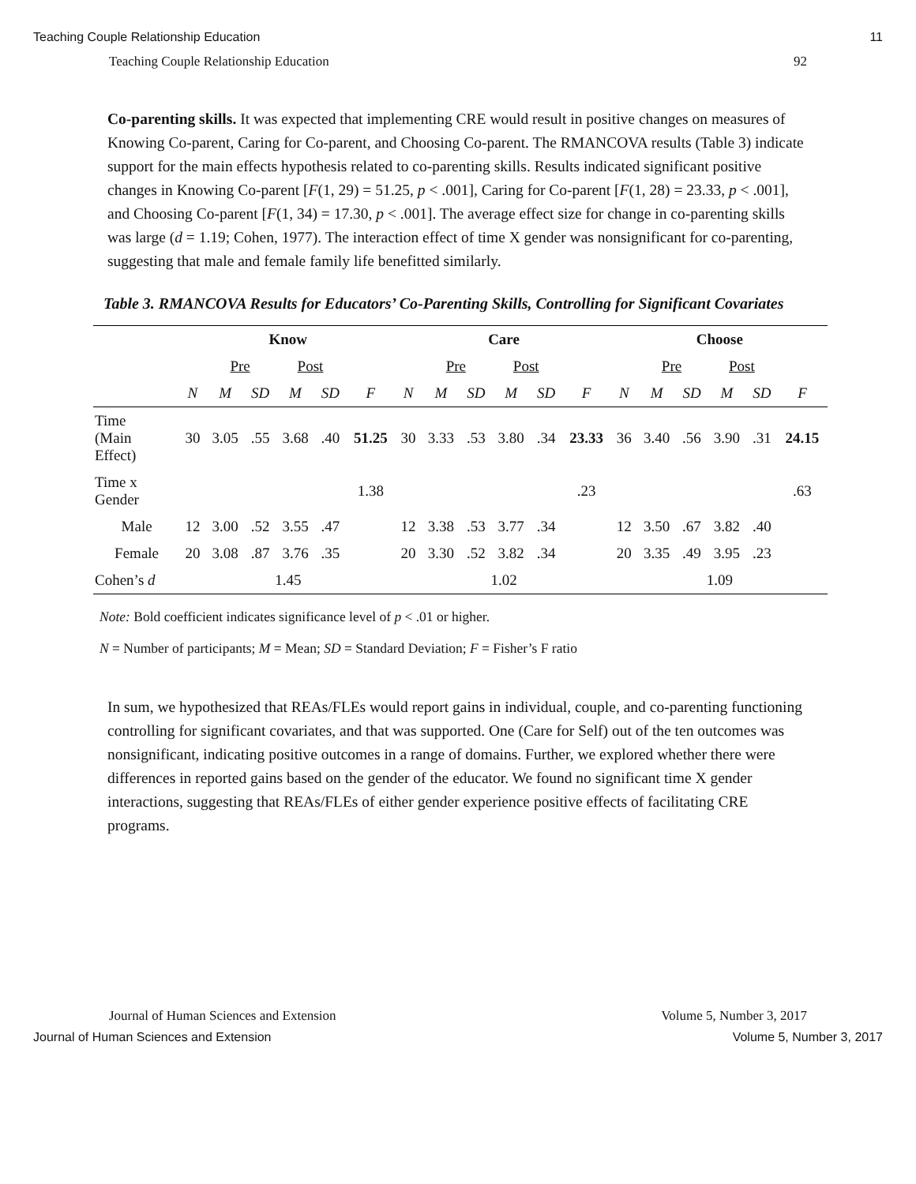Teaching Couple Relationship Education 11
Teaching Couple Relationship Education 92
Co-parenting skills. It was expected that implementing CRE would result in positive changes on measures of Knowing Co-parent, Caring for Co-parent, and Choosing Co-parent. The RMANCOVA results (Table 3) indicate support for the main effects hypothesis related to co-parenting skills. Results indicated significant positive changes in Knowing Co-parent [F(1, 29) = 51.25, p < .001], Caring for Co-parent [F(1, 28) = 23.33, p < .001], and Choosing Co-parent [F(1, 34) = 17.30, p < .001]. The average effect size for change in co-parenting skills was large (d = 1.19; Cohen, 1977). The interaction effect of time X gender was nonsignificant for co-parenting, suggesting that male and female family life benefitted similarly.
Table 3. RMANCOVA Results for Educators’ Co-Parenting Skills, Controlling for Significant Covariates
| | Know | | | | | | Care | | | | | | Choose | | | | | |
| --- | --- | --- | --- | --- | --- | --- | --- | --- | --- | --- | --- | --- | --- | --- | --- | --- | --- | --- |
| | | Pre | | Post | | | | Pre | | Post | | | | Pre | | Post | | |
| | N | M | SD | M | SD | F | N | M | SD | M | SD | F | N | M | SD | M | SD | F |
| Time (Main Effect) | 30 | 3.05 | .55 | 3.68 | .40 | 51.25 | 30 | 3.33 | .53 | 3.80 | .34 | 23.33 | 36 | 3.40 | .56 | 3.90 | .31 | 24.15 |
| Time x Gender | | | | | | 1.38 | | | | | | .23 | | | | | | .63 |
| Male | 12 | 3.00 | .52 | 3.55 | .47 | | 12 | 3.38 | .53 | 3.77 | .34 | | 12 | 3.50 | .67 | 3.82 | .40 | |
| Female | 20 | 3.08 | .87 | 3.76 | .35 | | 20 | 3.30 | .52 | 3.82 | .34 | | 20 | 3.35 | .49 | 3.95 | .23 | |
| Cohen’s d | 1.45 | | | | | | 1.02 | | | | | | 1.09 | | | | | |
Note: Bold coefficient indicates significance level of p < .01 or higher.
N = Number of participants; M = Mean; SD = Standard Deviation; F = Fisher’s F ratio
In sum, we hypothesized that REAs/FLEs would report gains in individual, couple, and co-parenting functioning controlling for significant covariates, and that was supported. One (Care for Self) out of the ten outcomes was nonsignificant, indicating positive outcomes in a range of domains. Further, we explored whether there were differences in reported gains based on the gender of the educator. We found no significant time X gender interactions, suggesting that REAs/FLEs of either gender experience positive effects of facilitating CRE programs.
Journal of Human Sciences and Extension Volume 5, Number 3, 2017
Journal of Human Sciences and Extension Volume 5, Number 3, 2017